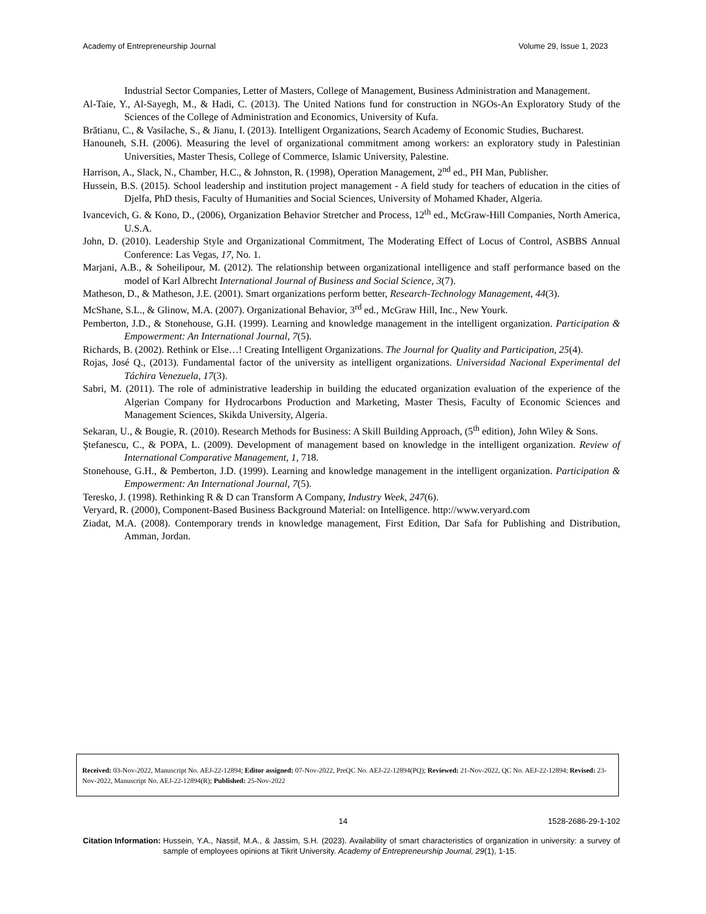Academy of Entrepreneurship Journal Volume 29, Issue 1, 2023
Industrial Sector Companies, Letter of Masters, College of Management, Business Administration and Management.
Al-Taie, Y., Al-Sayegh, M., & Hadi, C. (2013). The United Nations fund for construction in NGOs-An Exploratory Study of the Sciences of the College of Administration and Economics, University of Kufa.
Brătianu, C., & Vasilache, S., & Jianu, I. (2013). Intelligent Organizations, Search Academy of Economic Studies, Bucharest.
Hanouneh, S.H. (2006). Measuring the level of organizational commitment among workers: an exploratory study in Palestinian Universities, Master Thesis, College of Commerce, Islamic University, Palestine.
Harrison, A., Slack, N., Chamber, H.C., & Johnston, R. (1998), Operation Management, 2<sup>nd</sup> ed., PH Man, Publisher.
Hussein, B.S. (2015). School leadership and institution project management - A field study for teachers of education in the cities of Djelfa, PhD thesis, Faculty of Humanities and Social Sciences, University of Mohamed Khader, Algeria.
Ivancevich, G. & Kono, D., (2006), Organization Behavior Stretcher and Process, 12<sup>th</sup> ed., McGraw-Hill Companies, North America, U.S.A.
John, D. (2010). Leadership Style and Organizational Commitment, The Moderating Effect of Locus of Control, ASBBS Annual Conference: Las Vegas, 17, No. 1.
Marjani, A.B., & Soheilipour, M. (2012). The relationship between organizational intelligence and staff performance based on the model of Karl Albrecht International Journal of Business and Social Science, 3(7).
Matheson, D., & Matheson, J.E. (2001). Smart organizations perform better, Research-Technology Management, 44(3).
McShane, S.L., & Glinow, M.A. (2007). Organizational Behavior, 3<sup>rd</sup> ed., McGraw Hill, Inc., New Yourk.
Pemberton, J.D., & Stonehouse, G.H. (1999). Learning and knowledge management in the intelligent organization. Participation & Empowerment: An International Journal, 7(5).
Richards, B. (2002). Rethink or Else…! Creating Intelligent Organizations. The Journal for Quality and Participation, 25(4).
Rojas, José Q., (2013). Fundamental factor of the university as intelligent organizations. Universidad Nacional Experimental del Táchira Venezuela, 17(3).
Sabri, M. (2011). The role of administrative leadership in building the educated organization evaluation of the experience of the Algerian Company for Hydrocarbons Production and Marketing, Master Thesis, Faculty of Economic Sciences and Management Sciences, Skikda University, Algeria.
Sekaran, U., & Bougie, R. (2010). Research Methods for Business: A Skill Building Approach, (5<sup>th</sup> edition), John Wiley & Sons.
Ştefanescu, C., & POPA, L. (2009). Development of management based on knowledge in the intelligent organization. Review of International Comparative Management, 1, 718.
Stonehouse, G.H., & Pemberton, J.D. (1999). Learning and knowledge management in the intelligent organization. Participation & Empowerment: An International Journal, 7(5).
Teresko, J. (1998). Rethinking R & D can Transform A Company, Industry Week, 247(6).
Veryard, R. (2000), Component-Based Business Background Material: on Intelligence. http://www.veryard.com
Ziadat, M.A. (2008). Contemporary trends in knowledge management, First Edition, Dar Safa for Publishing and Distribution, Amman, Jordan.
Received: 03-Nov-2022, Manuscript No. AEJ-22-12894; Editor assigned: 07-Nov-2022, PreQC No. AEJ-22-12894(PQ); Reviewed: 21-Nov-2022, QC No. AEJ-22-12894; Revised: 23-Nov-2022, Manuscript No. AEJ-22-12894(R); Published: 25-Nov-2022
14 1528-2686-29-1-102
Citation Information: Hussein, Y.A., Nassif, M.A., & Jassim, S.H. (2023). Availability of smart characteristics of organization in university: a survey of sample of employees opinions at Tikrit University. Academy of Entrepreneurship Journal, 29(1), 1-15.